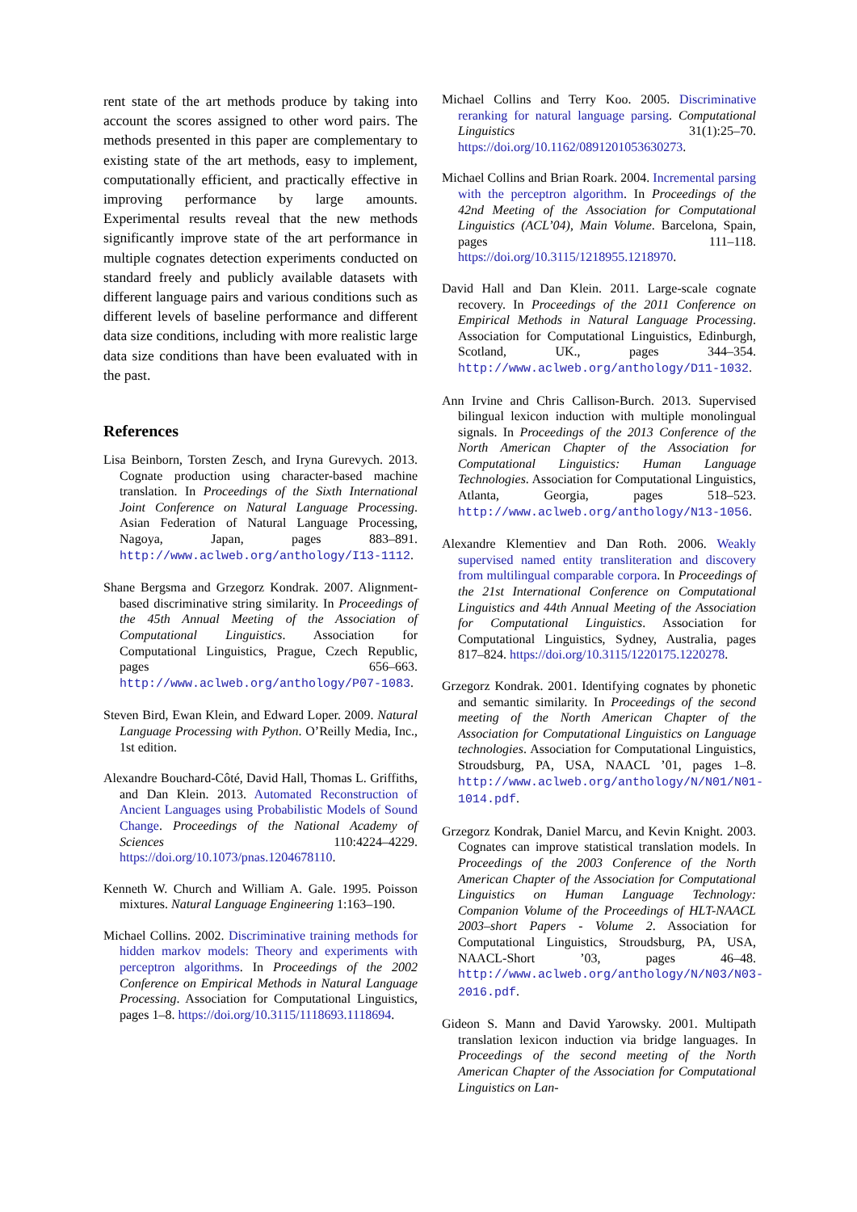rent state of the art methods produce by taking into account the scores assigned to other word pairs. The methods presented in this paper are complementary to existing state of the art methods, easy to implement, computationally efficient, and practically effective in improving performance by large amounts. Experimental results reveal that the new methods significantly improve state of the art performance in multiple cognates detection experiments conducted on standard freely and publicly available datasets with different language pairs and various conditions such as different levels of baseline performance and different data size conditions, including with more realistic large data size conditions than have been evaluated with in the past.
References
Lisa Beinborn, Torsten Zesch, and Iryna Gurevych. 2013. Cognate production using character-based machine translation. In Proceedings of the Sixth International Joint Conference on Natural Language Processing. Asian Federation of Natural Language Processing, Nagoya, Japan, pages 883–891. http://www.aclweb.org/anthology/I13-1112.
Shane Bergsma and Grzegorz Kondrak. 2007. Alignment-based discriminative string similarity. In Proceedings of the 45th Annual Meeting of the Association of Computational Linguistics. Association for Computational Linguistics, Prague, Czech Republic, pages 656–663. http://www.aclweb.org/anthology/P07-1083.
Steven Bird, Ewan Klein, and Edward Loper. 2009. Natural Language Processing with Python. O’Reilly Media, Inc., 1st edition.
Alexandre Bouchard-Côté, David Hall, Thomas L. Griffiths, and Dan Klein. 2013. Automated Reconstruction of Ancient Languages using Probabilistic Models of Sound Change. Proceedings of the National Academy of Sciences 110:4224–4229. https://doi.org/10.1073/pnas.1204678110.
Kenneth W. Church and William A. Gale. 1995. Poisson mixtures. Natural Language Engineering 1:163–190.
Michael Collins. 2002. Discriminative training methods for hidden markov models: Theory and experiments with perceptron algorithms. In Proceedings of the 2002 Conference on Empirical Methods in Natural Language Processing. Association for Computational Linguistics, pages 1–8. https://doi.org/10.3115/1118693.1118694.
Michael Collins and Terry Koo. 2005. Discriminative reranking for natural language parsing. Computational Linguistics 31(1):25–70. https://doi.org/10.1162/0891201053630273.
Michael Collins and Brian Roark. 2004. Incremental parsing with the perceptron algorithm. In Proceedings of the 42nd Meeting of the Association for Computational Linguistics (ACL’04), Main Volume. Barcelona, Spain, pages 111–118. https://doi.org/10.3115/1218955.1218970.
David Hall and Dan Klein. 2011. Large-scale cognate recovery. In Proceedings of the 2011 Conference on Empirical Methods in Natural Language Processing. Association for Computational Linguistics, Edinburgh, Scotland, UK., pages 344–354. http://www.aclweb.org/anthology/D11-1032.
Ann Irvine and Chris Callison-Burch. 2013. Supervised bilingual lexicon induction with multiple monolingual signals. In Proceedings of the 2013 Conference of the North American Chapter of the Association for Computational Linguistics: Human Language Technologies. Association for Computational Linguistics, Atlanta, Georgia, pages 518–523. http://www.aclweb.org/anthology/N13-1056.
Alexandre Klementiev and Dan Roth. 2006. Weakly supervised named entity transliteration and discovery from multilingual comparable corpora. In Proceedings of the 21st International Conference on Computational Linguistics and 44th Annual Meeting of the Association for Computational Linguistics. Association for Computational Linguistics, Sydney, Australia, pages 817–824. https://doi.org/10.3115/1220175.1220278.
Grzegorz Kondrak. 2001. Identifying cognates by phonetic and semantic similarity. In Proceedings of the second meeting of the North American Chapter of the Association for Computational Linguistics on Language technologies. Association for Computational Linguistics, Stroudsburg, PA, USA, NAACL ’01, pages 1–8. http://www.aclweb.org/anthology/N/N01/N01-1014.pdf.
Grzegorz Kondrak, Daniel Marcu, and Kevin Knight. 2003. Cognates can improve statistical translation models. In Proceedings of the 2003 Conference of the North American Chapter of the Association for Computational Linguistics on Human Language Technology: Companion Volume of the Proceedings of HLT-NAACL 2003–short Papers - Volume 2. Association for Computational Linguistics, Stroudsburg, PA, USA, NAACL-Short ’03, pages 46–48. http://www.aclweb.org/anthology/N/N03/N03-2016.pdf.
Gideon S. Mann and David Yarowsky. 2001. Multipath translation lexicon induction via bridge languages. In Proceedings of the second meeting of the North American Chapter of the Association for Computational Linguistics on Lan-